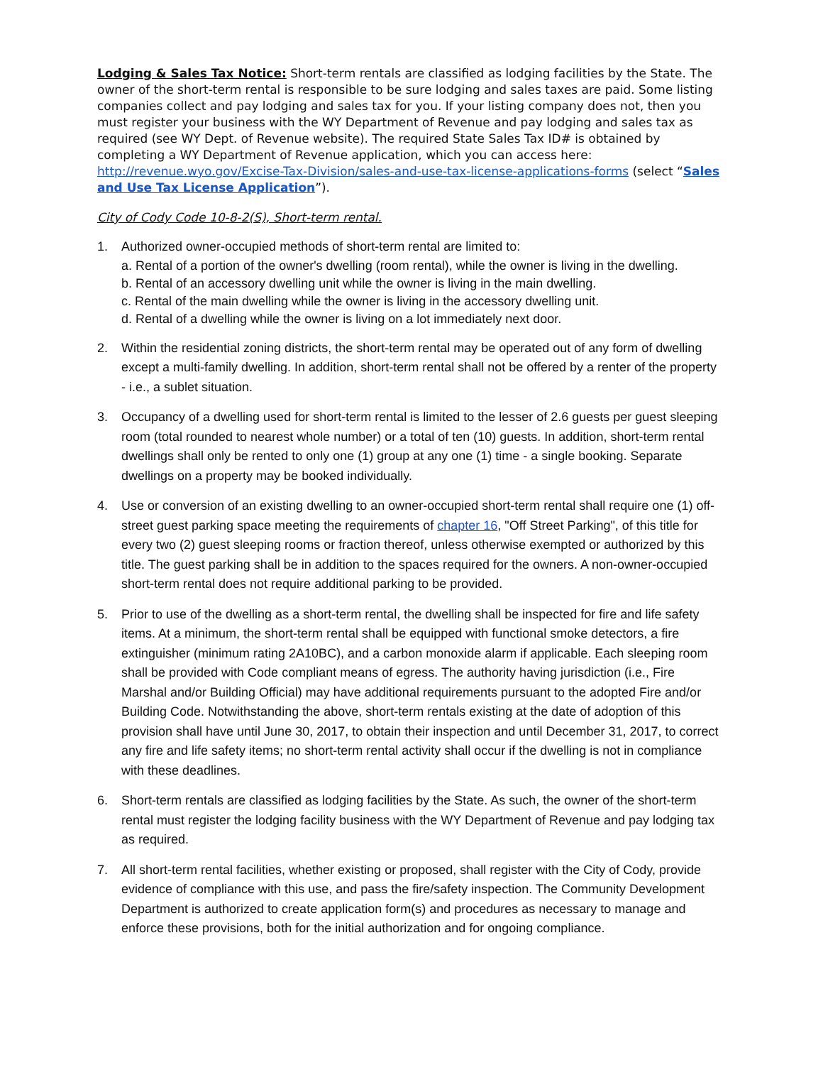Lodging & Sales Tax Notice: Short-term rentals are classified as lodging facilities by the State. The owner of the short-term rental is responsible to be sure lodging and sales taxes are paid. Some listing companies collect and pay lodging and sales tax for you. If your listing company does not, then you must register your business with the WY Department of Revenue and pay lodging and sales tax as required (see WY Dept. of Revenue website). The required State Sales Tax ID# is obtained by completing a WY Department of Revenue application, which you can access here: http://revenue.wyo.gov/Excise-Tax-Division/sales-and-use-tax-license-applications-forms (select “Sales and Use Tax License Application”).
City of Cody Code 10-8-2(S), Short-term rental.
1. Authorized owner-occupied methods of short-term rental are limited to:
a. Rental of a portion of the owner's dwelling (room rental), while the owner is living in the dwelling.
b. Rental of an accessory dwelling unit while the owner is living in the main dwelling.
c. Rental of the main dwelling while the owner is living in the accessory dwelling unit.
d. Rental of a dwelling while the owner is living on a lot immediately next door.
2. Within the residential zoning districts, the short-term rental may be operated out of any form of dwelling except a multi-family dwelling. In addition, short-term rental shall not be offered by a renter of the property - i.e., a sublet situation.
3. Occupancy of a dwelling used for short-term rental is limited to the lesser of 2.6 guests per guest sleeping room (total rounded to nearest whole number) or a total of ten (10) guests. In addition, short-term rental dwellings shall only be rented to only one (1) group at any one (1) time - a single booking. Separate dwellings on a property may be booked individually.
4. Use or conversion of an existing dwelling to an owner-occupied short-term rental shall require one (1) off-street guest parking space meeting the requirements of chapter 16, "Off Street Parking", of this title for every two (2) guest sleeping rooms or fraction thereof, unless otherwise exempted or authorized by this title. The guest parking shall be in addition to the spaces required for the owners. A non-owner-occupied short-term rental does not require additional parking to be provided.
5. Prior to use of the dwelling as a short-term rental, the dwelling shall be inspected for fire and life safety items. At a minimum, the short-term rental shall be equipped with functional smoke detectors, a fire extinguisher (minimum rating 2A10BC), and a carbon monoxide alarm if applicable. Each sleeping room shall be provided with Code compliant means of egress. The authority having jurisdiction (i.e., Fire Marshal and/or Building Official) may have additional requirements pursuant to the adopted Fire and/or Building Code. Notwithstanding the above, short-term rentals existing at the date of adoption of this provision shall have until June 30, 2017, to obtain their inspection and until December 31, 2017, to correct any fire and life safety items; no short-term rental activity shall occur if the dwelling is not in compliance with these deadlines.
6. Short-term rentals are classified as lodging facilities by the State. As such, the owner of the short-term rental must register the lodging facility business with the WY Department of Revenue and pay lodging tax as required.
7. All short-term rental facilities, whether existing or proposed, shall register with the City of Cody, provide evidence of compliance with this use, and pass the fire/safety inspection. The Community Development Department is authorized to create application form(s) and procedures as necessary to manage and enforce these provisions, both for the initial authorization and for ongoing compliance.